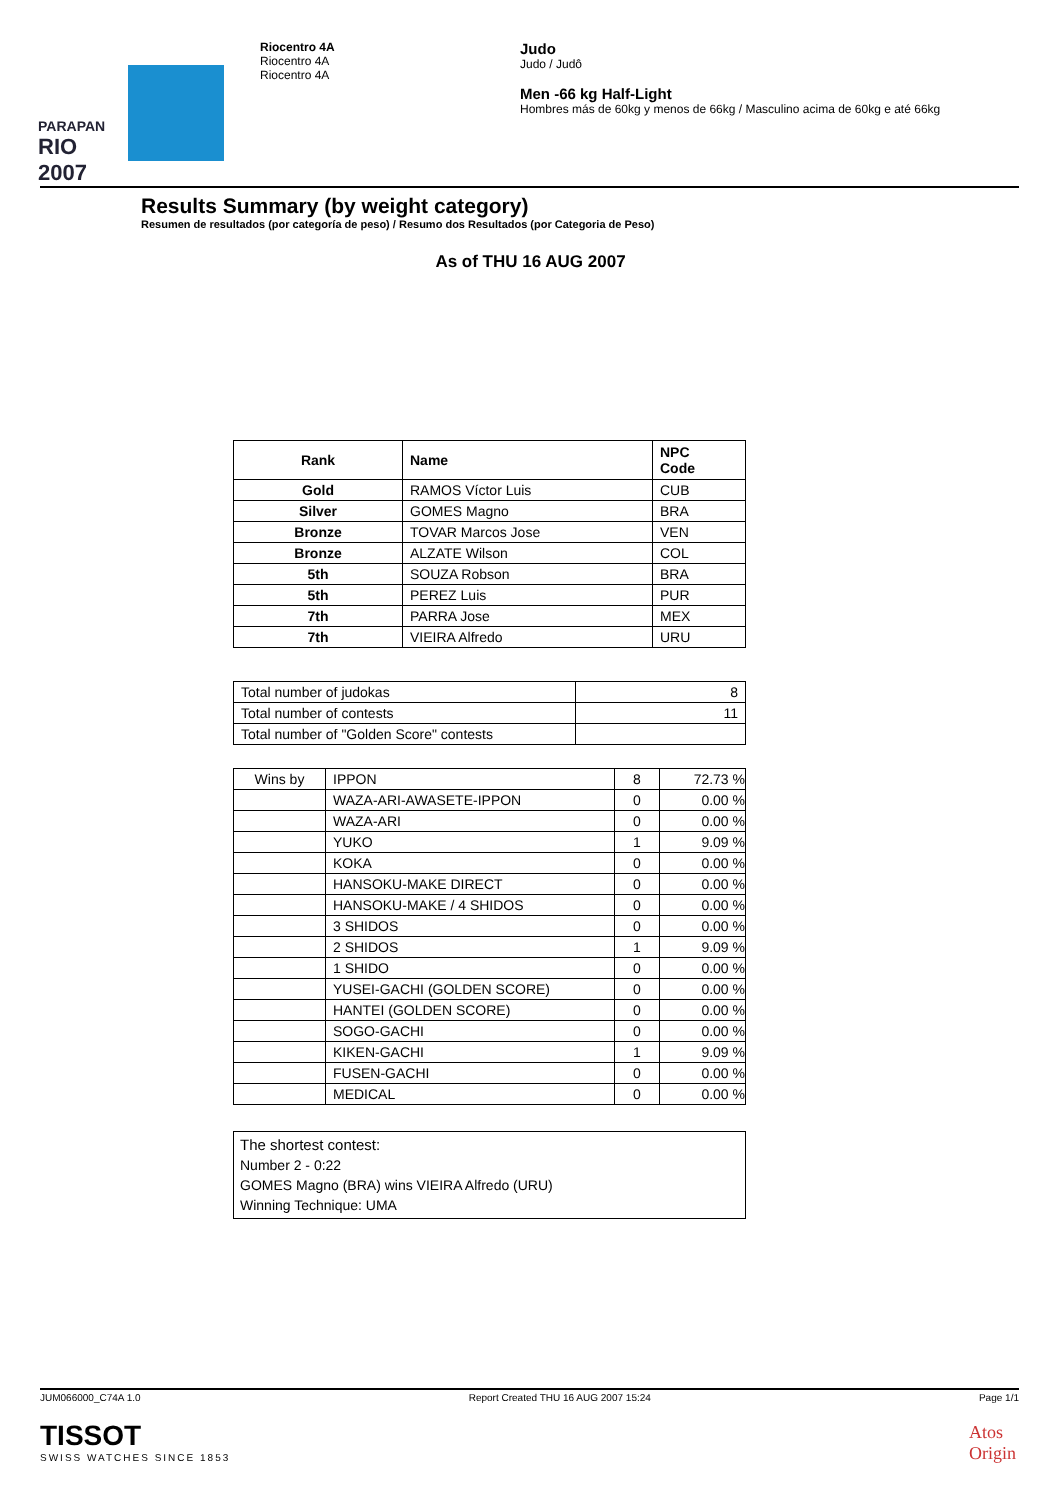PARAPAN
RIO 2007
Riocentro 4A
Riocentro 4A
Riocentro 4A
Judo
Judo / Judô
Men -66 kg Half-Light
Hombres más de 60kg y menos de 66kg / Masculino acima de 60kg e até 66kg
Results Summary (by weight category)
Resumen de resultados (por categoría de peso) / Resumo dos Resultados (por Categoria de Peso)
As of THU 16 AUG 2007
| Rank | Name | NPC Code |
| --- | --- | --- |
| Gold | RAMOS Víctor Luis | CUB |
| Silver | GOMES Magno | BRA |
| Bronze | TOVAR Marcos Jose | VEN |
| Bronze | ALZATE Wilson | COL |
| 5th | SOUZA Robson | BRA |
| 5th | PEREZ Luis | PUR |
| 7th | PARRA Jose | MEX |
| 7th | VIEIRA Alfredo | URU |
| Total number of judokas | 8 |
| Total number of contests | 11 |
| Total number of "Golden Score" contests | |
| Wins by | IPPON | 8 | 72.73 % |
| | WAZA-ARI-AWASETE-IPPON | 0 | 0.00 % |
| | WAZA-ARI | 0 | 0.00 % |
| | YUKO | 1 | 9.09 % |
| | KOKA | 0 | 0.00 % |
| | HANSOKU-MAKE DIRECT | 0 | 0.00 % |
| | HANSOKU-MAKE / 4 SHIDOS | 0 | 0.00 % |
| | 3 SHIDOS | 0 | 0.00 % |
| | 2 SHIDOS | 1 | 9.09 % |
| | 1 SHIDO | 0 | 0.00 % |
| | YUSEI-GACHI (GOLDEN SCORE) | 0 | 0.00 % |
| | HANTEI (GOLDEN SCORE) | 0 | 0.00 % |
| | SOGO-GACHI | 0 | 0.00 % |
| | KIKEN-GACHI | 1 | 9.09 % |
| | FUSEN-GACHI | 0 | 0.00 % |
| | MEDICAL | 0 | 0.00 % |
The shortest contest:
Number 2 - 0:22
GOMES Magno (BRA) wins VIEIRA Alfredo (URU)
Winning Technique: UMA
JUM066000_C74A 1.0 Report Created THU 16 AUG 2007 15:24 Page 1/1
TISSOT
SWISS WATCHES SINCE 1853
Atos
Origin